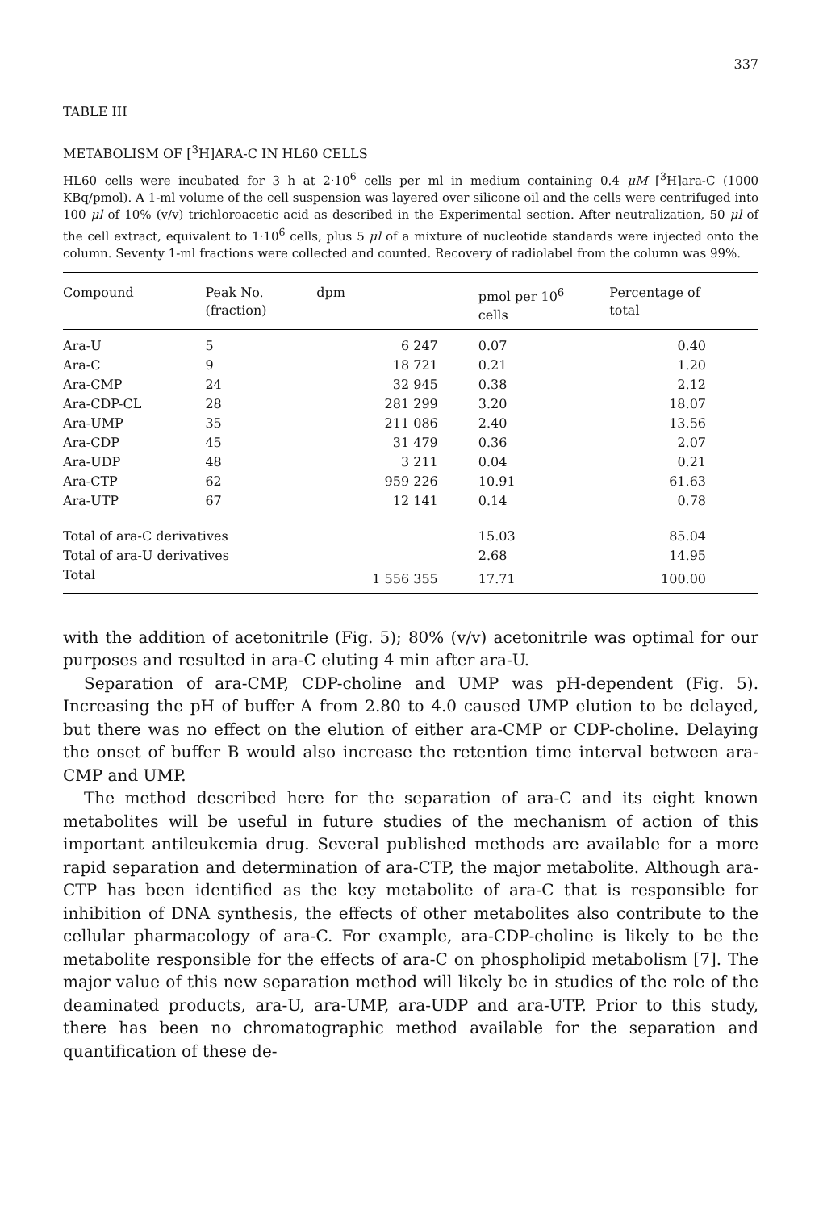337
TABLE III
METABOLISM OF [<sup>3</sup>H]ARA-C IN HL60 CELLS
HL60 cells were incubated for 3 h at 2·10<sup>6</sup> cells per ml in medium containing 0.4 μM [<sup>3</sup>H]ara-C (1000 KBq/pmol). A 1-ml volume of the cell suspension was layered over silicone oil and the cells were centrifuged into 100 μl of 10% (v/v) trichloroacetic acid as described in the Experimental section. After neutralization, 50 μl of the cell extract, equivalent to 1·10<sup>6</sup> cells, plus 5 μl of a mixture of nucleotide standards were injected onto the column. Seventy 1-ml fractions were collected and counted. Recovery of radiolabel from the column was 99%.
| Compound | Peak No. (fraction) | dpm | pmol per 10<sup>6</sup> cells | Percentage of total |
| --- | --- | --- | --- | --- |
| Ara-U | 5 | 6 247 | 0.07 | 0.40 |
| Ara-C | 9 | 18 721 | 0.21 | 1.20 |
| Ara-CMP | 24 | 32 945 | 0.38 | 2.12 |
| Ara-CDP-CL | 28 | 281 299 | 3.20 | 18.07 |
| Ara-UMP | 35 | 211 086 | 2.40 | 13.56 |
| Ara-CDP | 45 | 31 479 | 0.36 | 2.07 |
| Ara-UDP | 48 | 3 211 | 0.04 | 0.21 |
| Ara-CTP | 62 | 959 226 | 10.91 | 61.63 |
| Ara-UTP | 67 | 12 141 | 0.14 | 0.78 |
| Total of ara-C derivatives | | | 15.03 | 85.04 |
| Total of ara-U derivatives | | | 2.68 | 14.95 |
| Total | | 1 556 355 | 17.71 | 100.00 |
with the addition of acetonitrile (Fig. 5); 80% (v/v) acetonitrile was optimal for our purposes and resulted in ara-C eluting 4 min after ara-U.
Separation of ara-CMP, CDP-choline and UMP was pH-dependent (Fig. 5). Increasing the pH of buffer A from 2.80 to 4.0 caused UMP elution to be delayed, but there was no effect on the elution of either ara-CMP or CDP-choline. Delaying the onset of buffer B would also increase the retention time interval between ara-CMP and UMP.
The method described here for the separation of ara-C and its eight known metabolites will be useful in future studies of the mechanism of action of this important antileukemia drug. Several published methods are available for a more rapid separation and determination of ara-CTP, the major metabolite. Although ara-CTP has been identified as the key metabolite of ara-C that is responsible for inhibition of DNA synthesis, the effects of other metabolites also contribute to the cellular pharmacology of ara-C. For example, ara-CDP-choline is likely to be the metabolite responsible for the effects of ara-C on phospholipid metabolism [7]. The major value of this new separation method will likely be in studies of the role of the deaminated products, ara-U, ara-UMP, ara-UDP and ara-UTP. Prior to this study, there has been no chromatographic method available for the separation and quantification of these de-